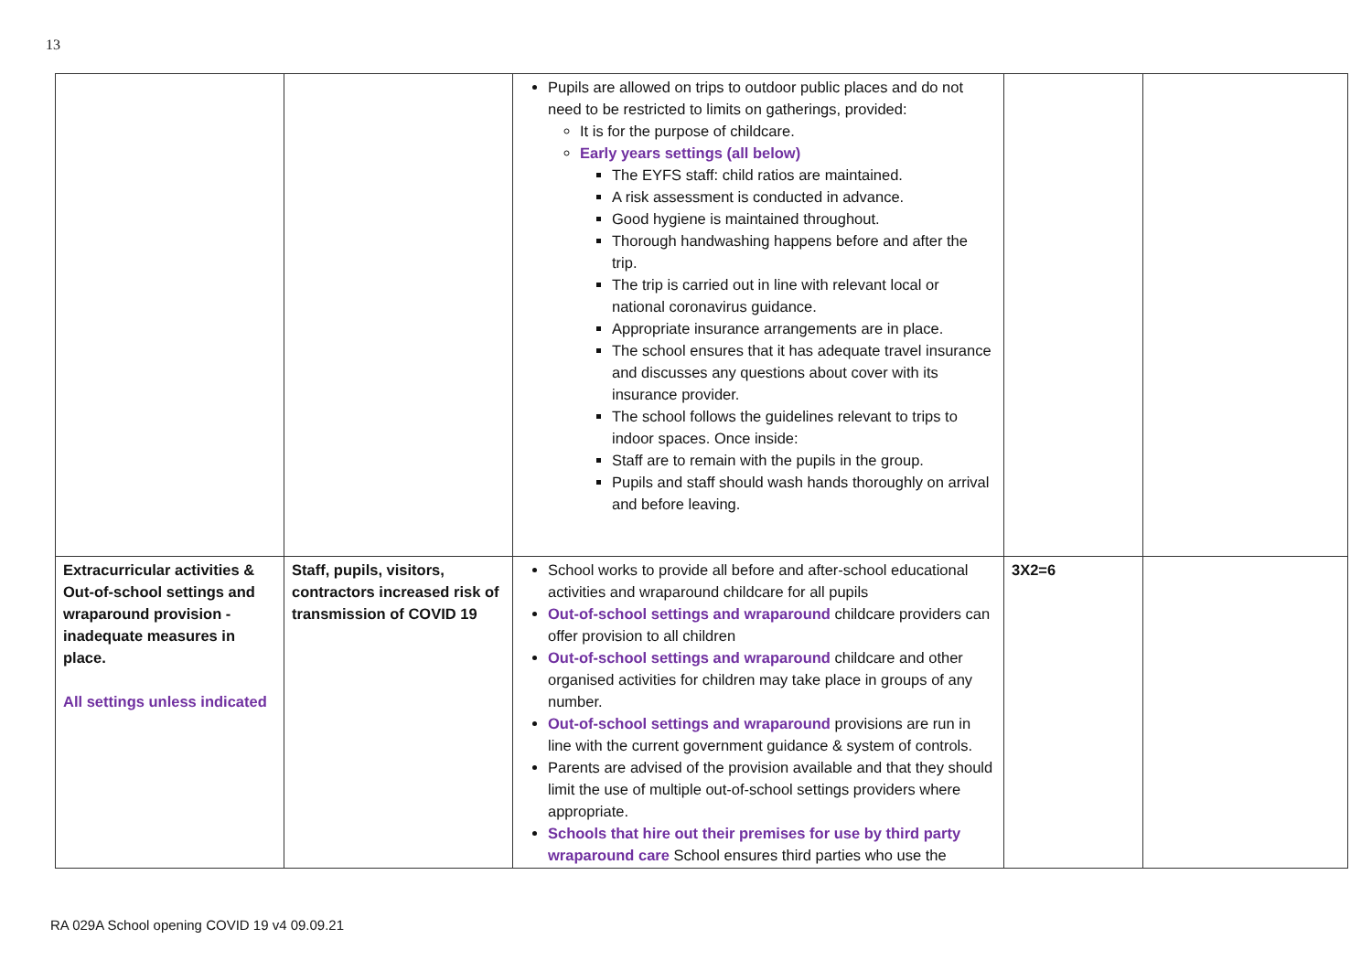13
| | | Pupils are allowed on trips to outdoor public places and do not need to be restricted to limits on gatherings, provided: It is for the purpose of childcare. Early years settings (all below) The EYFS staff: child ratios are maintained. A risk assessment is conducted in advance. Good hygiene is maintained throughout. Thorough handwashing happens before and after the trip. The trip is carried out in line with relevant local or national coronavirus guidance. Appropriate insurance arrangements are in place. The school ensures that it has adequate travel insurance and discusses any questions about cover with its insurance provider. The school follows the guidelines relevant to trips to indoor spaces. Once inside: Staff are to remain with the pupils in the group. Pupils and staff should wash hands thoroughly on arrival and before leaving. | | |
| Extracurricular activities & Out-of-school settings and wraparound provision - inadequate measures in place. All settings unless indicated | Staff, pupils, visitors, contractors increased risk of transmission of COVID 19 | School works to provide all before and after-school educational activities and wraparound childcare for all pupils Out-of-school settings and wraparound childcare providers can offer provision to all children Out-of-school settings and wraparound childcare and other organised activities for children may take place in groups of any number. Out-of-school settings and wraparound provisions are run in line with the current government guidance & system of controls. Parents are advised of the provision available and that they should limit the use of multiple out-of-school settings providers where appropriate. Schools that hire out their premises for use by third party wraparound care School ensures third parties who use the | 3X2=6 | |
RA 029A School opening COVID 19 v4 09.09.21